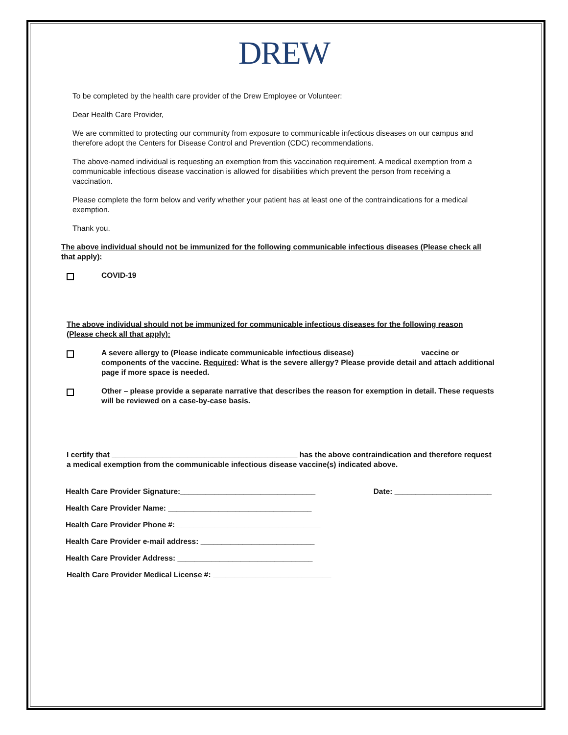DREW
To be completed by the health care provider of the Drew Employee or Volunteer:
Dear Health Care Provider,
We are committed to protecting our community from exposure to communicable infectious diseases on our campus and therefore adopt the Centers for Disease Control and Prevention (CDC) recommendations.
The above-named individual is requesting an exemption from this vaccination requirement. A medical exemption from a communicable infectious disease vaccination is allowed for disabilities which prevent the person from receiving a vaccination.
Please complete the form below and verify whether your patient has at least one of the contraindications for a medical exemption.
Thank you.
The above individual should not be immunized for the following communicable infectious diseases (Please check all that apply):
COVID-19
The above individual should not be immunized for communicable infectious diseases for the following reason (Please check all that apply):
A severe allergy to (Please indicate communicable infectious disease) _______________ vaccine or components of the vaccine. Required: What is the severe allergy? Please provide detail and attach additional page if more space is needed.
Other – please provide a separate narrative that describes the reason for exemption in detail. These requests will be reviewed on a case-by-case basis.
I certify that ____________________________________________ has the above contraindication and therefore request a medical exemption from the communicable infectious disease vaccine(s) indicated above.
Health Care Provider Signature:________________________________ Date: _______________________
Health Care Provider Name: __________________________________
Health Care Provider Phone #: __________________________________
Health Care Provider e-mail address: ___________________________
Health Care Provider Address: ________________________________
Health Care Provider Medical License #: ____________________________